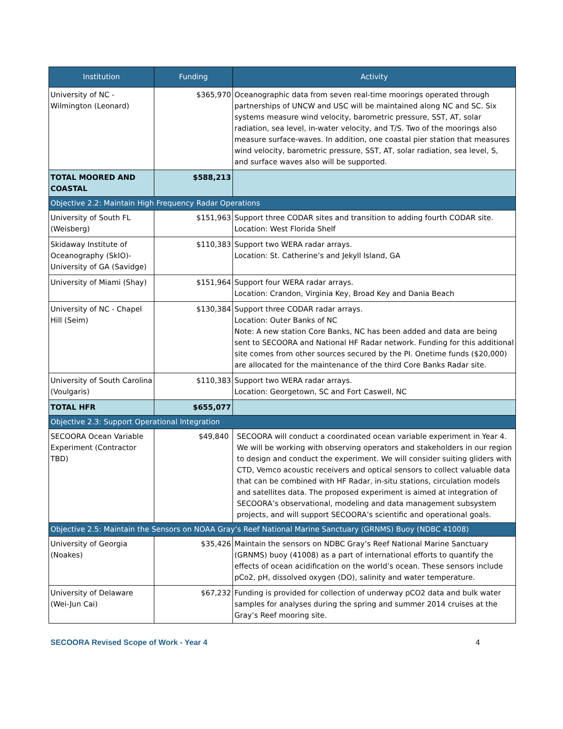| Institution | Funding | Activity |
| --- | --- | --- |
| University of NC - Wilmington (Leonard) | $365,970 | Oceanographic data from seven real-time moorings operated through partnerships of UNCW and USC will be maintained along NC and SC. Six systems measure wind velocity, barometric pressure, SST, AT, solar radiation, sea level, in-water velocity, and T/S. Two of the moorings also measure surface-waves. In addition, one coastal pier station that measures wind velocity, barometric pressure, SST, AT, solar radiation, sea level, S, and surface waves also will be supported. |
| TOTAL MOORED AND COASTAL | $588,213 | |
| Objective 2.2: Maintain High Frequency Radar Operations | | |
| University of South FL (Weisberg) | $151,963 | Support three CODAR sites and transition to adding fourth CODAR site. Location: West Florida Shelf |
| Skidaway Institute of Oceanography (SkIO)- University of GA (Savidge) | $110,383 | Support two WERA radar arrays. Location: St. Catherine’s and Jekyll Island, GA |
| University of Miami (Shay) | $151,964 | Support four WERA radar arrays. Location: Crandon, Virginia Key, Broad Key and Dania Beach |
| University of NC - Chapel Hill (Seim) | $130,384 | Support three CODAR radar arrays. Location: Outer Banks of NC Note: A new station Core Banks, NC has been added and data are being sent to SECOORA and National HF Radar network. Funding for this additional site comes from other sources secured by the PI. Onetime funds ($20,000) are allocated for the maintenance of the third Core Banks Radar site. |
| University of South Carolina (Voulgaris) | $110,383 | Support two WERA radar arrays. Location: Georgetown, SC and Fort Caswell, NC |
| TOTAL HFR | $655,077 | |
| Objective 2.3: Support Operational Integration | | |
| SECOORA Ocean Variable Experiment (Contractor TBD) | $49,840 | SECOORA will conduct a coordinated ocean variable experiment in Year 4. We will be working with observing operators and stakeholders in our region to design and conduct the experiment. We will consider suiting gliders with CTD, Vemco acoustic receivers and optical sensors to collect valuable data that can be combined with HF Radar, in-situ stations, circulation models and satellites data. The proposed experiment is aimed at integration of SECOORA’s observational, modeling and data management subsystem projects, and will support SECOORA’s scientific and operational goals. |
| Objective 2.5: Maintain the Sensors on NOAA Gray’s Reef National Marine Sanctuary (GRNMS) Buoy (NDBC 41008) | | |
| University of Georgia (Noakes) | $35,426 | Maintain the sensors on NDBC Gray’s Reef National Marine Sanctuary (GRNMS) buoy (41008) as a part of international efforts to quantify the effects of ocean acidification on the world’s ocean. These sensors include pCo2, pH, dissolved oxygen (DO), salinity and water temperature. |
| University of Delaware (Wei-Jun Cai) | $67,232 | Funding is provided for collection of underway pCO2 data and bulk water samples for analyses during the spring and summer 2014 cruises at the Gray’s Reef mooring site. |
SECOORA Revised Scope of Work - Year 4 4